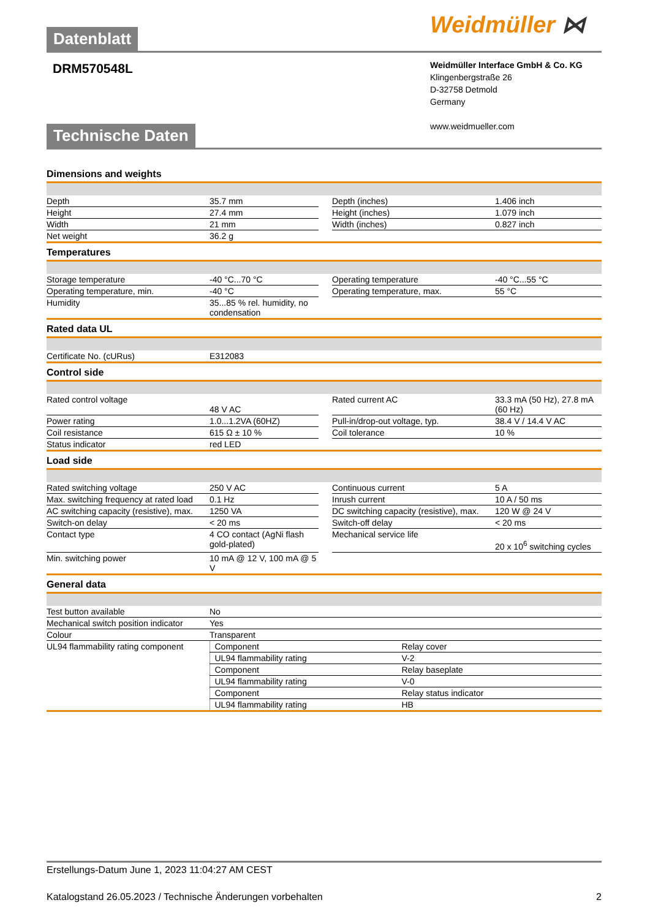Weidmüller ⋈
Datenblatt
DRM570548L
Weidmüller Interface GmbH & Co. KG
Klingenbergstraße 26
D-32758 Detmold
Germany
www.weidmueller.com
Technische Daten
Dimensions and weights
| Depth | 35.7 mm | | Depth (inches) | 1.406 inch |
| Height | 27.4 mm | | Height (inches) | 1.079 inch |
| Width | 21 mm | | Width (inches) | 0.827 inch |
| Net weight | 36.2 g | | | |
Temperatures
| Storage temperature | -40 °C...70 °C | | Operating temperature | -40 °C...55 °C |
| Operating temperature, min. | -40 °C | | Operating temperature, max. | 55 °C |
| Humidity | 35...85 % rel. humidity, no condensation | | | |
Rated data UL
| Certificate No. (cURus) | E312083 |
Control side
| Rated control voltage | 48 V AC | | Rated current AC | 33.3 mA (50 Hz), 27.8 mA (60 Hz) |
| Power rating | 1.0...1.2VA (60HZ) | | Pull-in/drop-out voltage, typ. | 38.4 V / 14.4 V AC |
| Coil resistance | 615 Ω ± 10 % | | Coil tolerance | 10 % |
| Status indicator | red LED | | | |
Load side
| Rated switching voltage | 250 V AC | | Continuous current | 5 A |
| Max. switching frequency at rated load | 0.1 Hz | | Inrush current | 10 A / 50 ms |
| AC switching capacity (resistive), max. | 1250 VA | | DC switching capacity (resistive), max. | 120 W @ 24 V |
| Switch-on delay | < 20 ms | | Switch-off delay | < 20 ms |
| Contact type | 4 CO contact (AgNi flash gold-plated) | | Mechanical service life | 20 x 10<sup>6</sup> switching cycles |
| Min. switching power | 10 mA @ 12 V, 100 mA @ 5 V | | | |
General data
| Test button available | No | |
| Mechanical switch position indicator | Yes | |
| Colour | Transparent | |
| UL94 flammability rating component | Component | Relay cover |
| | UL94 flammability rating | V-2 |
| | Component | Relay baseplate |
| | UL94 flammability rating | V-0 |
| | Component | Relay status indicator |
| | UL94 flammability rating | HB |
Erstellungs-Datum June 1, 2023 11:04:27 AM CEST
Katalogstand 26.05.2023 / Technische Änderungen vorbehalten 2